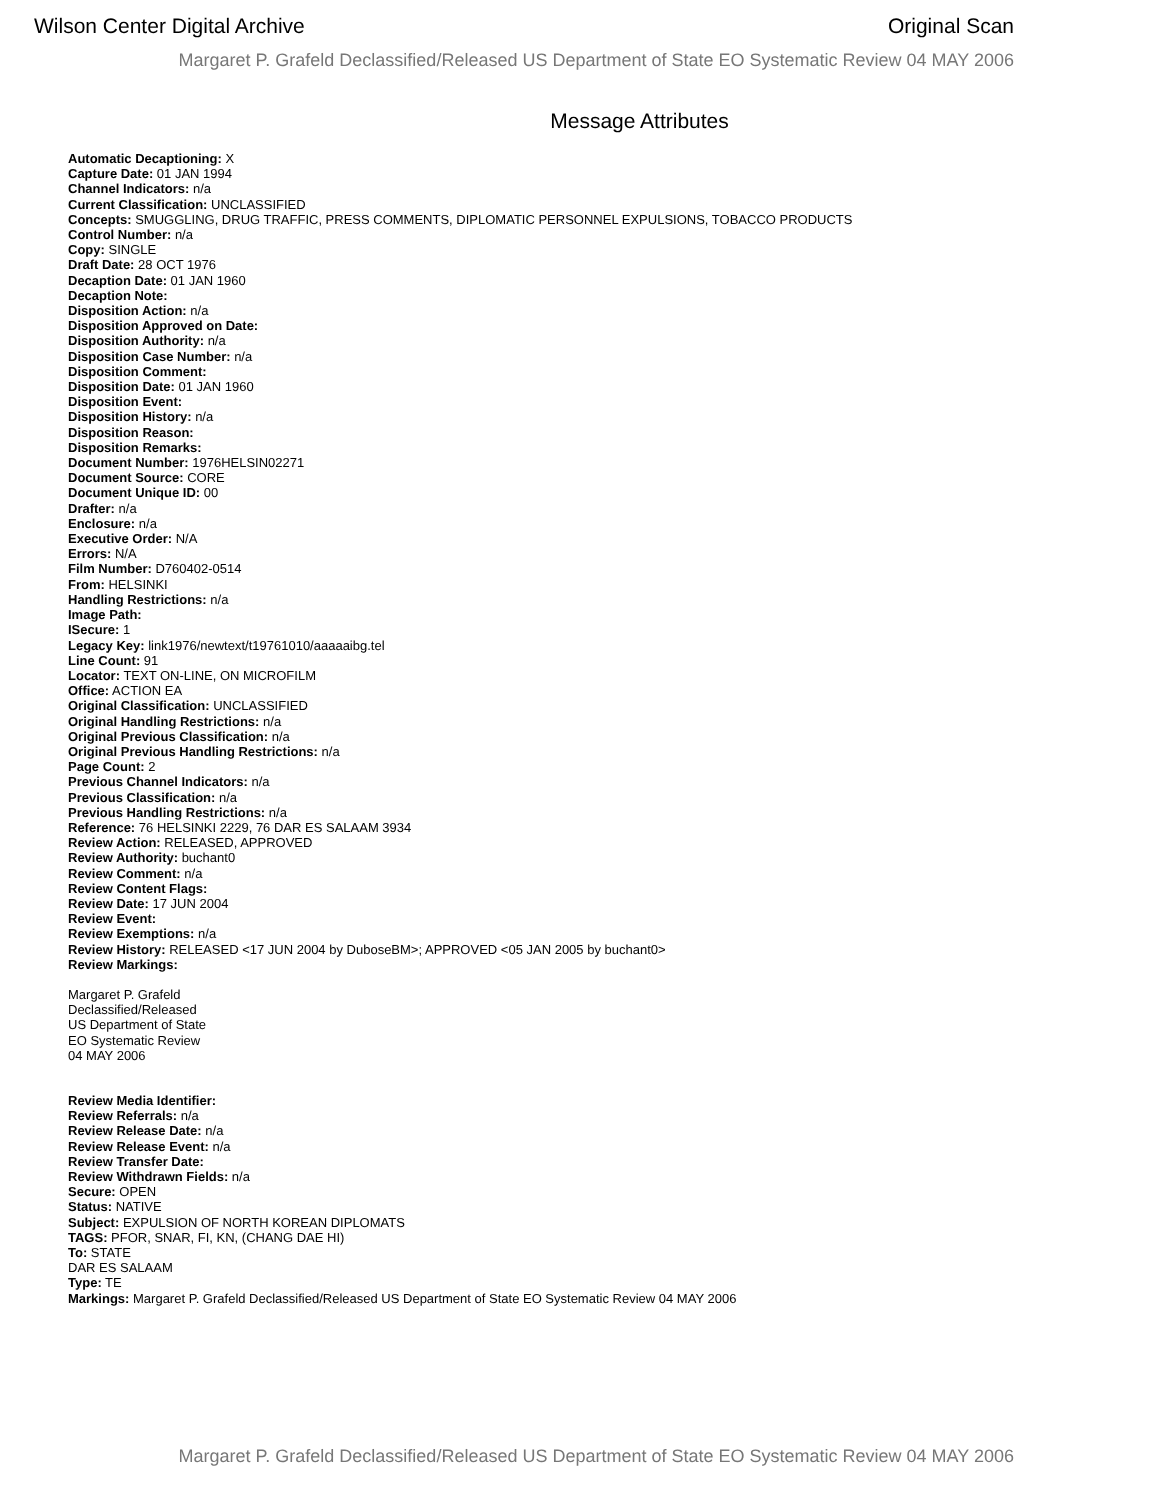Wilson Center Digital Archive Original Scan
Margaret P. Grafeld Declassified/Released US Department of State EO Systematic Review 04 MAY 2006
Message Attributes
Automatic Decaptioning: X
Capture Date: 01 JAN 1994
Channel Indicators: n/a
Current Classification: UNCLASSIFIED
Concepts: SMUGGLING, DRUG TRAFFIC, PRESS COMMENTS, DIPLOMATIC PERSONNEL EXPULSIONS, TOBACCO PRODUCTS
Control Number: n/a
Copy: SINGLE
Draft Date: 28 OCT 1976
Decaption Date: 01 JAN 1960
Decaption Note:
Disposition Action: n/a
Disposition Approved on Date:
Disposition Authority: n/a
Disposition Case Number: n/a
Disposition Comment:
Disposition Date: 01 JAN 1960
Disposition Event:
Disposition History: n/a
Disposition Reason:
Disposition Remarks:
Document Number: 1976HELSIN02271
Document Source: CORE
Document Unique ID: 00
Drafter: n/a
Enclosure: n/a
Executive Order: N/A
Errors: N/A
Film Number: D760402-0514
From: HELSINKI
Handling Restrictions: n/a
Image Path:
ISecure: 1
Legacy Key: link1976/newtext/t19761010/aaaaaibg.tel
Line Count: 91
Locator: TEXT ON-LINE, ON MICROFILM
Office: ACTION EA
Original Classification: UNCLASSIFIED
Original Handling Restrictions: n/a
Original Previous Classification: n/a
Original Previous Handling Restrictions: n/a
Page Count: 2
Previous Channel Indicators: n/a
Previous Classification: n/a
Previous Handling Restrictions: n/a
Reference: 76 HELSINKI 2229, 76 DAR ES SALAAM 3934
Review Action: RELEASED, APPROVED
Review Authority: buchant0
Review Comment: n/a
Review Content Flags:
Review Date: 17 JUN 2004
Review Event:
Review Exemptions: n/a
Review History: RELEASED <17 JUN 2004 by DuboseBM>; APPROVED <05 JAN 2005 by buchant0>
Review Markings:
Margaret P. Grafeld
Declassified/Released
US Department of State
EO Systematic Review
04 MAY 2006
Review Media Identifier:
Review Referrals: n/a
Review Release Date: n/a
Review Release Event: n/a
Review Transfer Date:
Review Withdrawn Fields: n/a
Secure: OPEN
Status: NATIVE
Subject: EXPULSION OF NORTH KOREAN DIPLOMATS
TAGS: PFOR, SNAR, FI, KN, (CHANG DAE HI)
To: STATE
DAR ES SALAAM
Type: TE
Markings: Margaret P. Grafeld Declassified/Released US Department of State EO Systematic Review 04 MAY 2006
Margaret P. Grafeld Declassified/Released US Department of State EO Systematic Review 04 MAY 2006